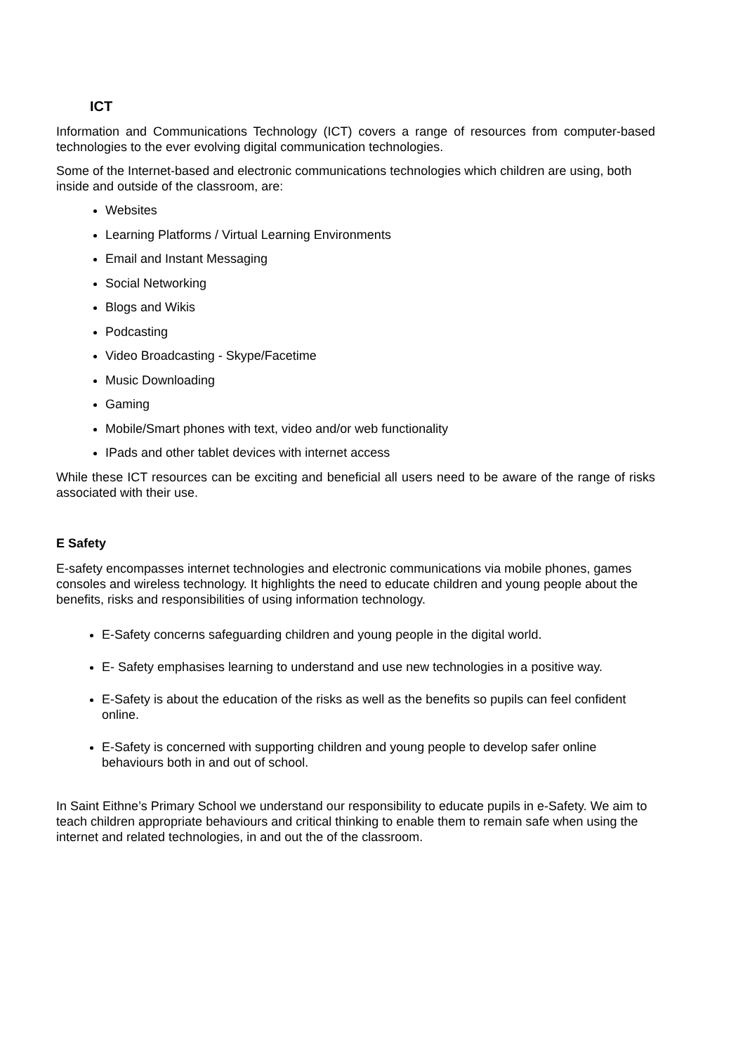ICT
Information and Communications Technology (ICT) covers a range of resources from computer-based technologies to the ever evolving digital communication technologies.
Some of the Internet-based and electronic communications technologies which children are using, both inside and outside of the classroom, are:
Websites
Learning Platforms / Virtual Learning Environments
Email and Instant Messaging
Social Networking
Blogs and Wikis
Podcasting
Video Broadcasting - Skype/Facetime
Music Downloading
Gaming
Mobile/Smart phones with text, video and/or web functionality
IPads and other tablet devices with internet access
While these ICT resources can be exciting and beneficial all users need to be aware of the range of risks associated with their use.
E Safety
E-safety encompasses internet technologies and electronic communications via mobile phones, games consoles and wireless technology. It highlights the need to educate children and young people about the benefits, risks and responsibilities of using information technology.
E-Safety concerns safeguarding children and young people in the digital world.
E- Safety emphasises learning to understand and use new technologies in a positive way.
E-Safety is about the education of the risks as well as the benefits so pupils can feel confident online.
E-Safety is concerned with supporting children and young people to develop safer online behaviours both in and out of school.
In Saint Eithne’s Primary School we understand our responsibility to educate pupils in e-Safety. We aim to teach children appropriate behaviours and critical thinking to enable them to remain safe when using the internet and related technologies, in and out the of the classroom.